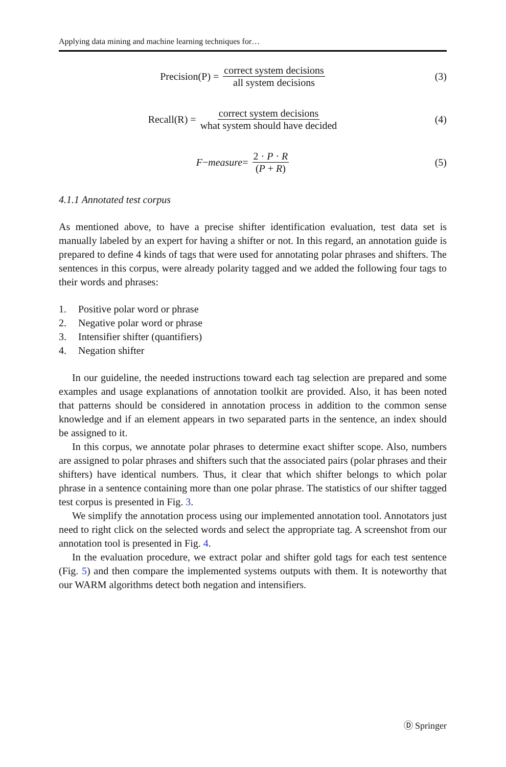Applying data mining and machine learning techniques for…
Precision(P) = correct system decisions all system decisions
(3)
Recall(R) = correct system decisions what system should have decided
(4)
F − measure = 2 · P · R (P + R)
(5)
4.1.1 Annotated test corpus
As mentioned above, to have a precise shifter identification evaluation, test data set is manually labeled by an expert for having a shifter or not. In this regard, an annotation guide is prepared to define 4 kinds of tags that were used for annotating polar phrases and shifters. The sentences in this corpus, were already polarity tagged and we added the following four tags to their words and phrases:
1. Positive polar word or phrase
2. Negative polar word or phrase
3. Intensifier shifter (quantifiers)
4. Negation shifter
In our guideline, the needed instructions toward each tag selection are prepared and some examples and usage explanations of annotation toolkit are provided. Also, it has been noted that patterns should be considered in annotation process in addition to the common sense knowledge and if an element appears in two separated parts in the sentence, an index should be assigned to it.
In this corpus, we annotate polar phrases to determine exact shifter scope. Also, numbers are assigned to polar phrases and shifters such that the associated pairs (polar phrases and their shifters) have identical numbers. Thus, it clear that which shifter belongs to which polar phrase in a sentence containing more than one polar phrase. The statistics of our shifter tagged test corpus is presented in Fig. 3.
We simplify the annotation process using our implemented annotation tool. Annotators just need to right click on the selected words and select the appropriate tag. A screenshot from our annotation tool is presented in Fig. 4.
In the evaluation procedure, we extract polar and shifter gold tags for each test sentence (Fig. 5) and then compare the implemented systems outputs with them. It is noteworthy that our WARM algorithms detect both negation and intensifiers.
Ⓓ Springer